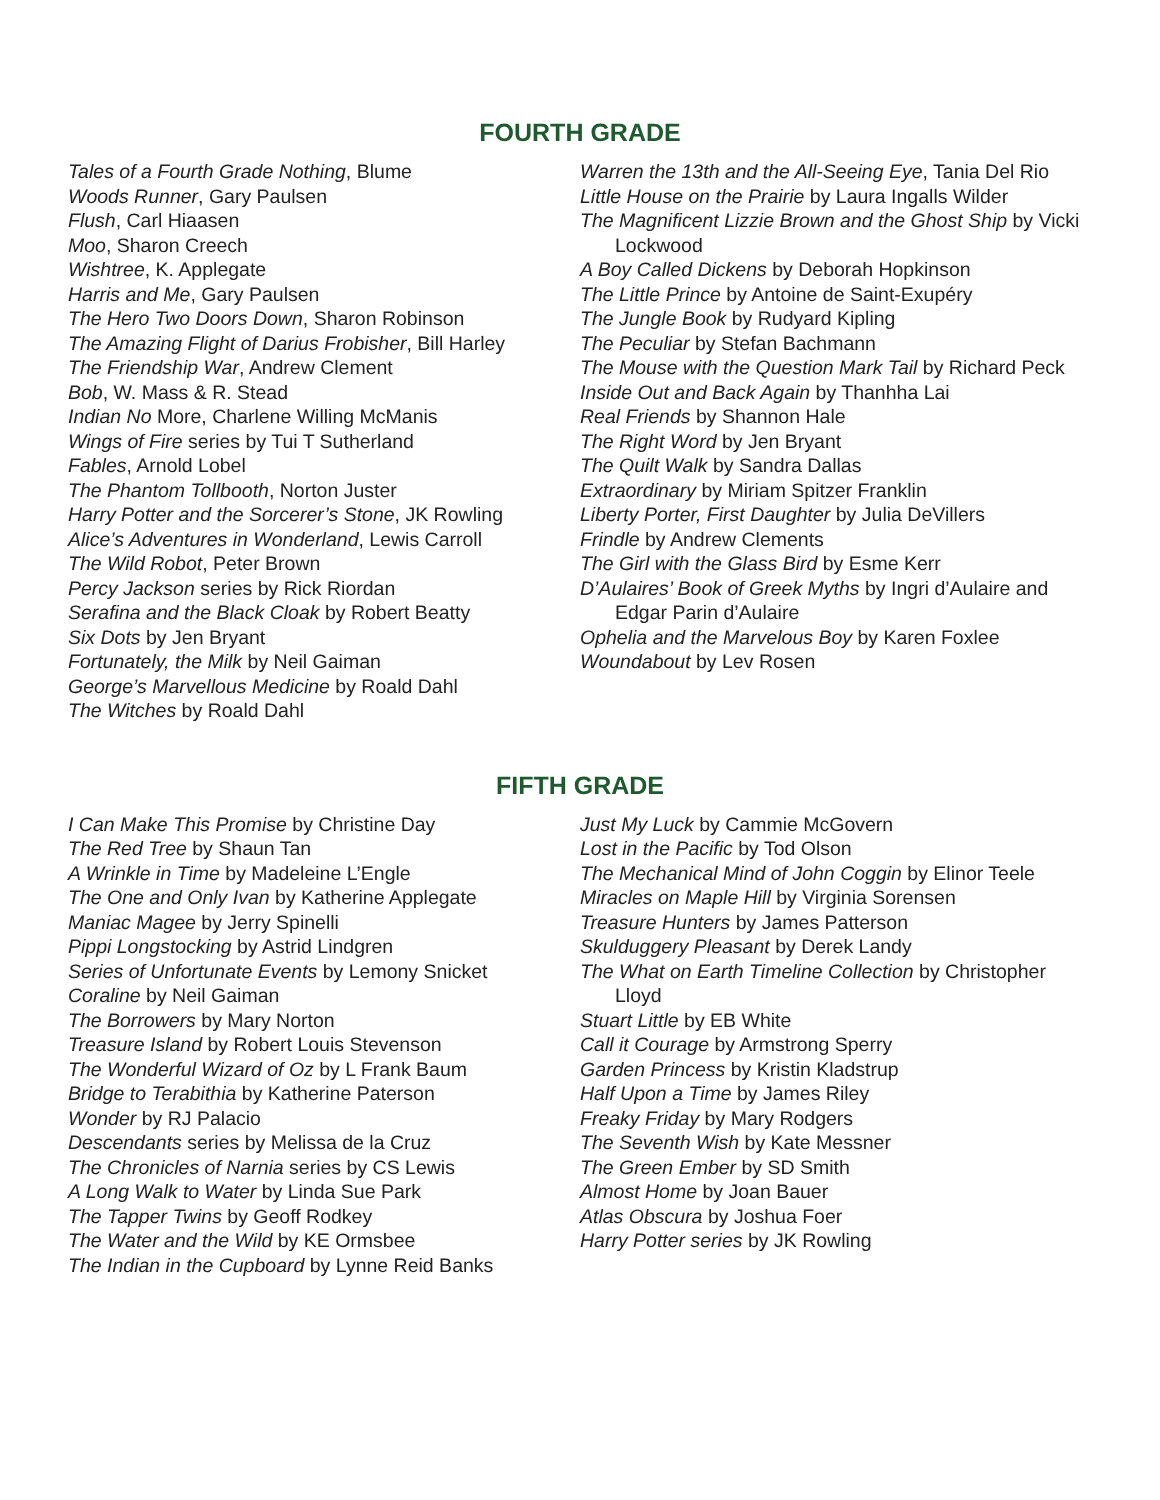FOURTH GRADE
Tales of a Fourth Grade Nothing, Blume
Woods Runner, Gary Paulsen
Flush, Carl Hiaasen
Moo, Sharon Creech
Wishtree, K. Applegate
Harris and Me, Gary Paulsen
The Hero Two Doors Down, Sharon Robinson
The Amazing Flight of Darius Frobisher, Bill Harley
The Friendship War, Andrew Clement
Bob, W. Mass & R. Stead
Indian No More, Charlene Willing McManis
Wings of Fire series by Tui T Sutherland
Fables, Arnold Lobel
The Phantom Tollbooth, Norton Juster
Harry Potter and the Sorcerer’s Stone, JK Rowling
Alice’s Adventures in Wonderland, Lewis Carroll
The Wild Robot, Peter Brown
Percy Jackson series by Rick Riordan
Serafina and the Black Cloak by Robert Beatty
Six Dots by Jen Bryant
Fortunately, the Milk by Neil Gaiman
George’s Marvellous Medicine by Roald Dahl
The Witches by Roald Dahl
Warren the 13th and the All-Seeing Eye, Tania Del Rio
Little House on the Prairie by Laura Ingalls Wilder
The Magnificent Lizzie Brown and the Ghost Ship by Vicki Lockwood
A Boy Called Dickens by Deborah Hopkinson
The Little Prince by Antoine de Saint-Exupéry
The Jungle Book by Rudyard Kipling
The Peculiar by Stefan Bachmann
The Mouse with the Question Mark Tail by Richard Peck
Inside Out and Back Again by Thanhha Lai
Real Friends by Shannon Hale
The Right Word by Jen Bryant
The Quilt Walk by Sandra Dallas
Extraordinary by Miriam Spitzer Franklin
Liberty Porter, First Daughter by Julia DeVillers
Frindle by Andrew Clements
The Girl with the Glass Bird by Esme Kerr
D’Aulaires’ Book of Greek Myths by Ingri d’Aulaire and Edgar Parin d’Aulaire
Ophelia and the Marvelous Boy by Karen Foxlee
Woundabout by Lev Rosen
FIFTH GRADE
I Can Make This Promise by Christine Day
The Red Tree by Shaun Tan
A Wrinkle in Time by Madeleine L’Engle
The One and Only Ivan by Katherine Applegate
Maniac Magee by Jerry Spinelli
Pippi Longstocking by Astrid Lindgren
Series of Unfortunate Events by Lemony Snicket
Coraline by Neil Gaiman
The Borrowers by Mary Norton
Treasure Island by Robert Louis Stevenson
The Wonderful Wizard of Oz by L Frank Baum
Bridge to Terabithia by Katherine Paterson
Wonder by RJ Palacio
Descendants series by Melissa de la Cruz
The Chronicles of Narnia series by CS Lewis
A Long Walk to Water by Linda Sue Park
The Tapper Twins by Geoff Rodkey
The Water and the Wild by KE Ormsbee
The Indian in the Cupboard by Lynne Reid Banks
Just My Luck by Cammie McGovern
Lost in the Pacific by Tod Olson
The Mechanical Mind of John Coggin by Elinor Teele
Miracles on Maple Hill by Virginia Sorensen
Treasure Hunters by James Patterson
Skulduggery Pleasant by Derek Landy
The What on Earth Timeline Collection by Christopher Lloyd
Stuart Little by EB White
Call it Courage by Armstrong Sperry
Garden Princess by Kristin Kladstrup
Half Upon a Time by James Riley
Freaky Friday by Mary Rodgers
The Seventh Wish by Kate Messner
The Green Ember by SD Smith
Almost Home by Joan Bauer
Atlas Obscura by Joshua Foer
Harry Potter series by JK Rowling